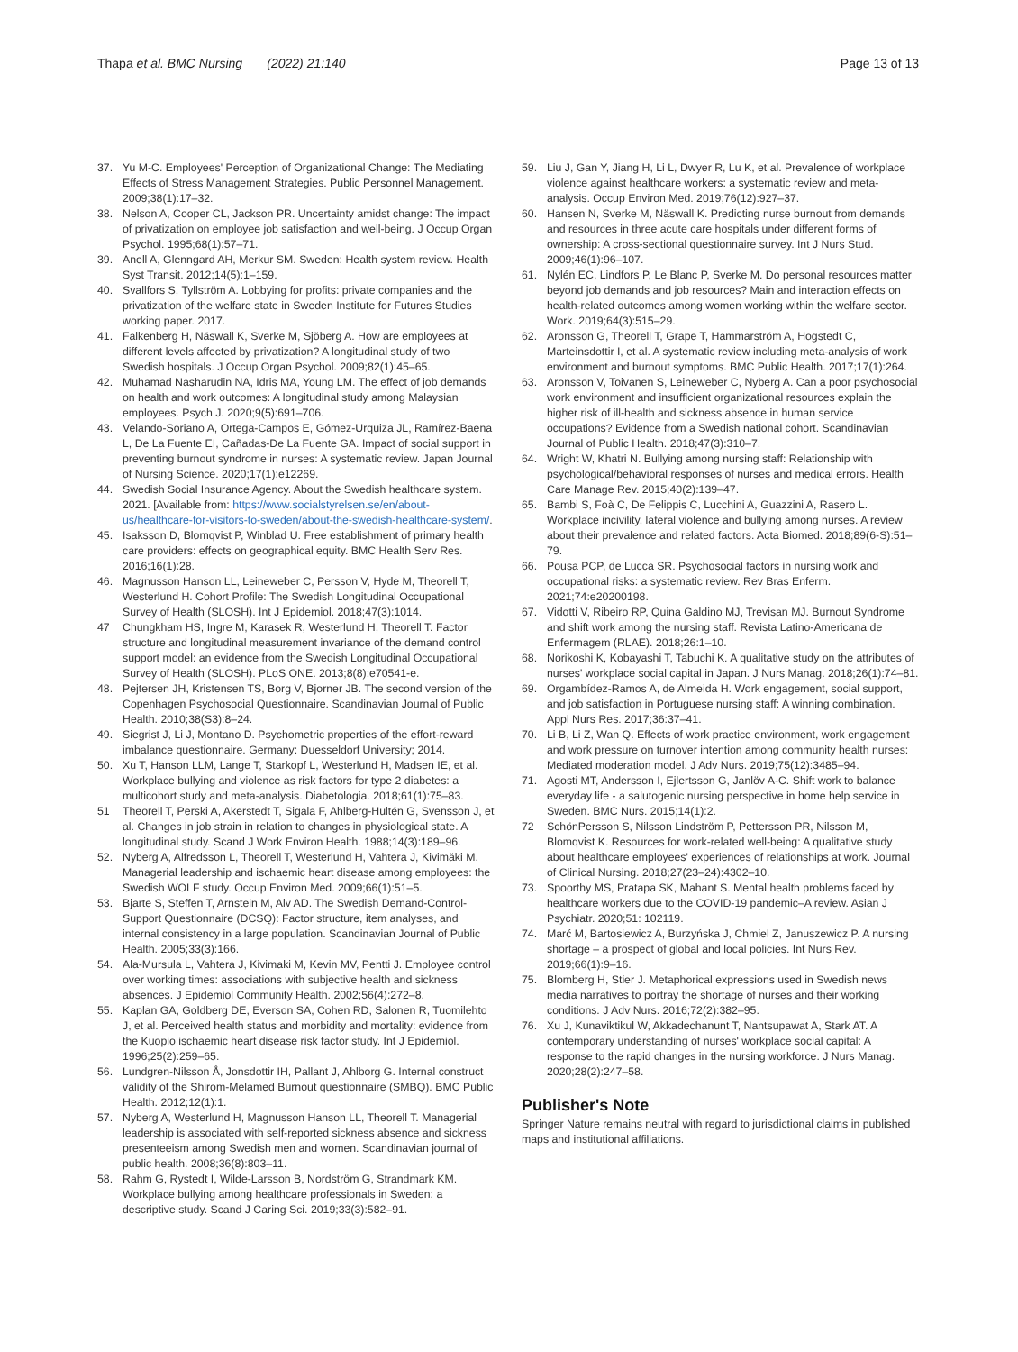Thapa et al. BMC Nursing (2022) 21:140
Page 13 of 13
37. Yu M-C. Employees' Perception of Organizational Change: The Mediating Effects of Stress Management Strategies. Public Personnel Management. 2009;38(1):17–32.
38. Nelson A, Cooper CL, Jackson PR. Uncertainty amidst change: The impact of privatization on employee job satisfaction and well-being. J Occup Organ Psychol. 1995;68(1):57–71.
39. Anell A, Glenngard AH, Merkur SM. Sweden: Health system review. Health Syst Transit. 2012;14(5):1–159.
40. Svallfors S, Tyllström A. Lobbying for profits: private companies and the privatization of the welfare state in Sweden Institute for Futures Studies working paper. 2017.
41. Falkenberg H, Näswall K, Sverke M, Sjöberg A. How are employees at different levels affected by privatization? A longitudinal study of two Swedish hospitals. J Occup Organ Psychol. 2009;82(1):45–65.
42. Muhamad Nasharudin NA, Idris MA, Young LM. The effect of job demands on health and work outcomes: A longitudinal study among Malaysian employees. Psych J. 2020;9(5):691–706.
43. Velando-Soriano A, Ortega-Campos E, Gómez-Urquiza JL, Ramírez-Baena L, De La Fuente EI, Cañadas-De La Fuente GA. Impact of social support in preventing burnout syndrome in nurses: A systematic review. Japan Journal of Nursing Science. 2020;17(1):e12269.
44. Swedish Social Insurance Agency. About the Swedish healthcare system. 2021. [Available from: https://www.socialstyrelsen.se/en/about-us/healthcare-for-visitors-to-sweden/about-the-swedish-healthcare-system/.
45. Isaksson D, Blomqvist P, Winblad U. Free establishment of primary health care providers: effects on geographical equity. BMC Health Serv Res. 2016;16(1):28.
46. Magnusson Hanson LL, Leineweber C, Persson V, Hyde M, Theorell T, Westerlund H. Cohort Profile: The Swedish Longitudinal Occupational Survey of Health (SLOSH). Int J Epidemiol. 2018;47(3):1014.
47 Chungkham HS, Ingre M, Karasek R, Westerlund H, Theorell T. Factor structure and longitudinal measurement invariance of the demand control support model: an evidence from the Swedish Longitudinal Occupational Survey of Health (SLOSH). PLoS ONE. 2013;8(8):e70541-e.
48. Pejtersen JH, Kristensen TS, Borg V, Bjorner JB. The second version of the Copenhagen Psychosocial Questionnaire. Scandinavian Journal of Public Health. 2010;38(S3):8–24.
49. Siegrist J, Li J, Montano D. Psychometric properties of the effort-reward imbalance questionnaire. Germany: Duesseldorf University; 2014.
50. Xu T, Hanson LLM, Lange T, Starkopf L, Westerlund H, Madsen IE, et al. Workplace bullying and violence as risk factors for type 2 diabetes: a multicohort study and meta-analysis. Diabetologia. 2018;61(1):75–83.
51 Theorell T, Perski A, Akerstedt T, Sigala F, Ahlberg-Hultén G, Svensson J, et al. Changes in job strain in relation to changes in physiological state. A longitudinal study. Scand J Work Environ Health. 1988;14(3):189–96.
52. Nyberg A, Alfredsson L, Theorell T, Westerlund H, Vahtera J, Kivimäki M. Managerial leadership and ischaemic heart disease among employees: the Swedish WOLF study. Occup Environ Med. 2009;66(1):51–5.
53. Bjarte S, Steffen T, Arnstein M, Alv AD. The Swedish Demand-Control-Support Questionnaire (DCSQ): Factor structure, item analyses, and internal consistency in a large population. Scandinavian Journal of Public Health. 2005;33(3):166.
54. Ala-Mursula L, Vahtera J, Kivimaki M, Kevin MV, Pentti J. Employee control over working times: associations with subjective health and sickness absences. J Epidemiol Community Health. 2002;56(4):272–8.
55. Kaplan GA, Goldberg DE, Everson SA, Cohen RD, Salonen R, Tuomilehto J, et al. Perceived health status and morbidity and mortality: evidence from the Kuopio ischaemic heart disease risk factor study. Int J Epidemiol. 1996;25(2):259–65.
56. Lundgren-Nilsson Å, Jonsdottir IH, Pallant J, Ahlborg G. Internal construct validity of the Shirom-Melamed Burnout questionnaire (SMBQ). BMC Public Health. 2012;12(1):1.
57. Nyberg A, Westerlund H, Magnusson Hanson LL, Theorell T. Managerial leadership is associated with self-reported sickness absence and sickness presenteeism among Swedish men and women. Scandinavian journal of public health. 2008;36(8):803–11.
58. Rahm G, Rystedt I, Wilde-Larsson B, Nordström G, Strandmark KM. Workplace bullying among healthcare professionals in Sweden: a descriptive study. Scand J Caring Sci. 2019;33(3):582–91.
59. Liu J, Gan Y, Jiang H, Li L, Dwyer R, Lu K, et al. Prevalence of workplace violence against healthcare workers: a systematic review and meta-analysis. Occup Environ Med. 2019;76(12):927–37.
60. Hansen N, Sverke M, Näswall K. Predicting nurse burnout from demands and resources in three acute care hospitals under different forms of ownership: A cross-sectional questionnaire survey. Int J Nurs Stud. 2009;46(1):96–107.
61. Nylén EC, Lindfors P, Le Blanc P, Sverke M. Do personal resources matter beyond job demands and job resources? Main and interaction effects on health-related outcomes among women working within the welfare sector. Work. 2019;64(3):515–29.
62. Aronsson G, Theorell T, Grape T, Hammarström A, Hogstedt C, Marteinsdottir I, et al. A systematic review including meta-analysis of work environment and burnout symptoms. BMC Public Health. 2017;17(1):264.
63. Aronsson V, Toivanen S, Leineweber C, Nyberg A. Can a poor psychosocial work environment and insufficient organizational resources explain the higher risk of ill-health and sickness absence in human service occupations? Evidence from a Swedish national cohort. Scandinavian Journal of Public Health. 2018;47(3):310–7.
64. Wright W, Khatri N. Bullying among nursing staff: Relationship with psychological/behavioral responses of nurses and medical errors. Health Care Manage Rev. 2015;40(2):139–47.
65. Bambi S, Foà C, De Felippis C, Lucchini A, Guazzini A, Rasero L. Workplace incivility, lateral violence and bullying among nurses. A review about their prevalence and related factors. Acta Biomed. 2018;89(6-S):51–79.
66. Pousa PCP, de Lucca SR. Psychosocial factors in nursing work and occupational risks: a systematic review. Rev Bras Enferm. 2021;74:e20200198.
67. Vidotti V, Ribeiro RP, Quina Galdino MJ, Trevisan MJ. Burnout Syndrome and shift work among the nursing staff. Revista Latino-Americana de Enfermagem (RLAE). 2018;26:1–10.
68. Norikoshi K, Kobayashi T, Tabuchi K. A qualitative study on the attributes of nurses' workplace social capital in Japan. J Nurs Manag. 2018;26(1):74–81.
69. Orgambídez-Ramos A, de Almeida H. Work engagement, social support, and job satisfaction in Portuguese nursing staff: A winning combination. Appl Nurs Res. 2017;36:37–41.
70. Li B, Li Z, Wan Q. Effects of work practice environment, work engagement and work pressure on turnover intention among community health nurses: Mediated moderation model. J Adv Nurs. 2019;75(12):3485–94.
71. Agosti MT, Andersson I, Ejlertsson G, Janlöv A-C. Shift work to balance everyday life - a salutogenic nursing perspective in home help service in Sweden. BMC Nurs. 2015;14(1):2.
72 SchönPersson S, Nilsson Lindström P, Pettersson PR, Nilsson M, Blomqvist K. Resources for work-related well-being: A qualitative study about healthcare employees' experiences of relationships at work. Journal of Clinical Nursing. 2018;27(23–24):4302–10.
73. Spoorthy MS, Pratapa SK, Mahant S. Mental health problems faced by healthcare workers due to the COVID-19 pandemic–A review. Asian J Psychiatr. 2020;51: 102119.
74. Marć M, Bartosiewicz A, Burzyńska J, Chmiel Z, Januszewicz P. A nursing shortage – a prospect of global and local policies. Int Nurs Rev. 2019;66(1):9–16.
75. Blomberg H, Stier J. Metaphorical expressions used in Swedish news media narratives to portray the shortage of nurses and their working conditions. J Adv Nurs. 2016;72(2):382–95.
76. Xu J, Kunaviktikul W, Akkadechanunt T, Nantsupawat A, Stark AT. A contemporary understanding of nurses' workplace social capital: A response to the rapid changes in the nursing workforce. J Nurs Manag. 2020;28(2):247–58.
Publisher's Note
Springer Nature remains neutral with regard to jurisdictional claims in published maps and institutional affiliations.